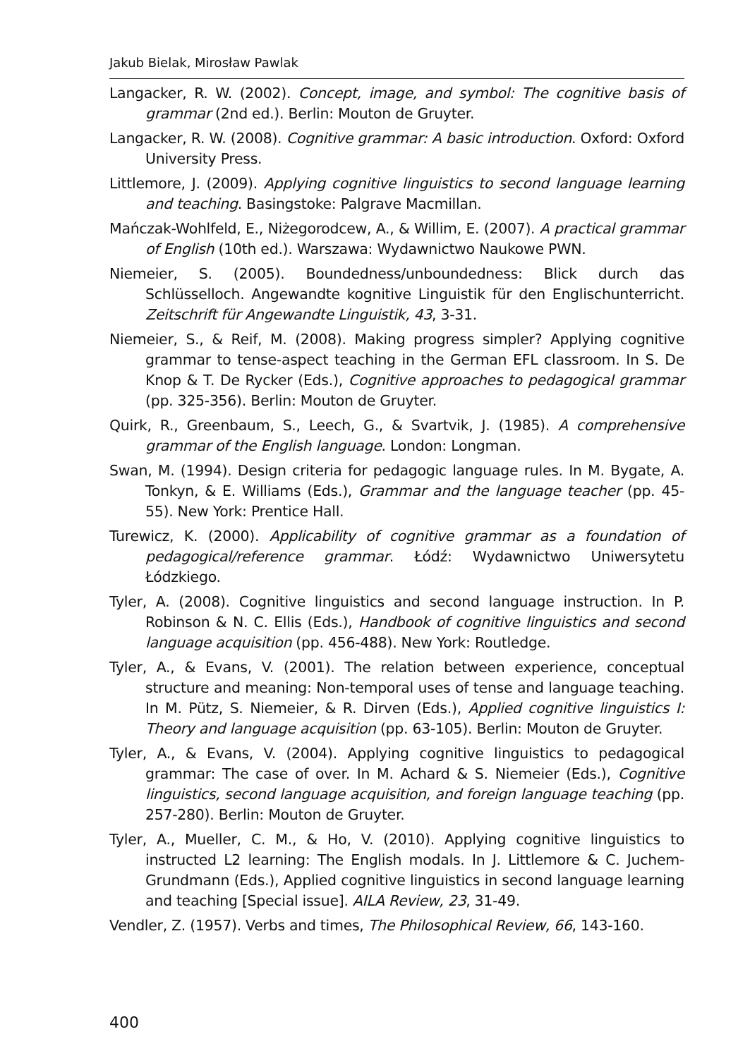Jakub Bielak, Mirosław Pawlak
Langacker, R. W. (2002). Concept, image, and symbol: The cognitive basis of grammar (2nd ed.). Berlin: Mouton de Gruyter.
Langacker, R. W. (2008). Cognitive grammar: A basic introduction. Oxford: Oxford University Press.
Littlemore, J. (2009). Applying cognitive linguistics to second language learning and teaching. Basingstoke: Palgrave Macmillan.
Mańczak-Wohlfeld, E., Niżegorodcew, A., & Willim, E. (2007). A practical grammar of English (10th ed.). Warszawa: Wydawnictwo Naukowe PWN.
Niemeier, S. (2005). Boundedness/unboundedness: Blick durch das Schlüsselloch. Angewandte kognitive Linguistik für den Englischunterricht. Zeitschrift für Angewandte Linguistik, 43, 3-31.
Niemeier, S., & Reif, M. (2008). Making progress simpler? Applying cognitive grammar to tense-aspect teaching in the German EFL classroom. In S. De Knop & T. De Rycker (Eds.), Cognitive approaches to pedagogical grammar (pp. 325-356). Berlin: Mouton de Gruyter.
Quirk, R., Greenbaum, S., Leech, G., & Svartvik, J. (1985). A comprehensive grammar of the English language. London: Longman.
Swan, M. (1994). Design criteria for pedagogic language rules. In M. Bygate, A. Tonkyn, & E. Williams (Eds.), Grammar and the language teacher (pp. 45-55). New York: Prentice Hall.
Turewicz, K. (2000). Applicability of cognitive grammar as a foundation of pedagogical/reference grammar. Łódź: Wydawnictwo Uniwersytetu Łódzkiego.
Tyler, A. (2008). Cognitive linguistics and second language instruction. In P. Robinson & N. C. Ellis (Eds.), Handbook of cognitive linguistics and second language acquisition (pp. 456-488). New York: Routledge.
Tyler, A., & Evans, V. (2001). The relation between experience, conceptual structure and meaning: Non-temporal uses of tense and language teaching. In M. Pütz, S. Niemeier, & R. Dirven (Eds.), Applied cognitive linguistics I: Theory and language acquisition (pp. 63-105). Berlin: Mouton de Gruyter.
Tyler, A., & Evans, V. (2004). Applying cognitive linguistics to pedagogical grammar: The case of over. In M. Achard & S. Niemeier (Eds.), Cognitive linguistics, second language acquisition, and foreign language teaching (pp. 257-280). Berlin: Mouton de Gruyter.
Tyler, A., Mueller, C. M., & Ho, V. (2010). Applying cognitive linguistics to instructed L2 learning: The English modals. In J. Littlemore & C. Juchem-Grundmann (Eds.), Applied cognitive linguistics in second language learning and teaching [Special issue]. AILA Review, 23, 31-49.
Vendler, Z. (1957). Verbs and times, The Philosophical Review, 66, 143-160.
400